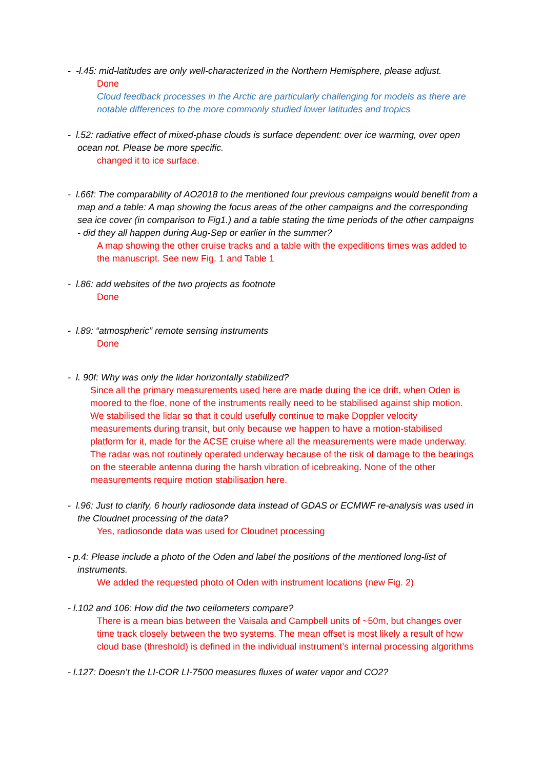- -l.45: mid-latitudes are only well-characterized in the Northern Hemisphere, please adjust.
Done
Cloud feedback processes in the Arctic are particularly challenging for models as there are notable differences to the more commonly studied lower latitudes and tropics
- l.52: radiative effect of mixed-phase clouds is surface dependent: over ice warming, over open ocean not. Please be more specific.
changed it to ice surface.
- l.66f: The comparability of AO2018 to the mentioned four previous campaigns would benefit from a map and a table: A map showing the focus areas of the other campaigns and the corresponding sea ice cover (in comparison to Fig1.) and a table stating the time periods of the other campaigns - did they all happen during Aug-Sep or earlier in the summer?
A map showing the other cruise tracks and a table with the expeditions times was added to the manuscript. See new Fig. 1 and Table 1
- l.86: add websites of the two projects as footnote
Done
- l.89: “atmospheric” remote sensing instruments
Done
- l. 90f: Why was only the lidar horizontally stabilized?
Since all the primary measurements used here are made during the ice drift, when Oden is moored to the floe, none of the instruments really need to be stabilised against ship motion. We stabilised the lidar so that it could usefully continue to make Doppler velocity measurements during transit, but only because we happen to have a motion-stabilised platform for it, made for the ACSE cruise where all the measurements were made underway. The radar was not routinely operated underway because of the risk of damage to the bearings on the steerable antenna during the harsh vibration of icebreaking. None of the other measurements require motion stabilisation here.
- l.96: Just to clarify, 6 hourly radiosonde data instead of GDAS or ECMWF re-analysis was used in the Cloudnet processing of the data?
Yes, radiosonde data was used for Cloudnet processing
- p.4: Please include a photo of the Oden and label the positions of the mentioned long-list of instruments.
We added the requested photo of Oden with instrument locations (new Fig. 2)
- l.102 and 106: How did the two ceilometers compare?
There is a mean bias between the Vaisala and Campbell units of ~50m, but changes over time track closely between the two systems. The mean offset is most likely a result of how cloud base (threshold) is defined in the individual instrument’s internal processing algorithms
- l.127: Doesn’t the LI-COR LI-7500 measures fluxes of water vapor and CO2?